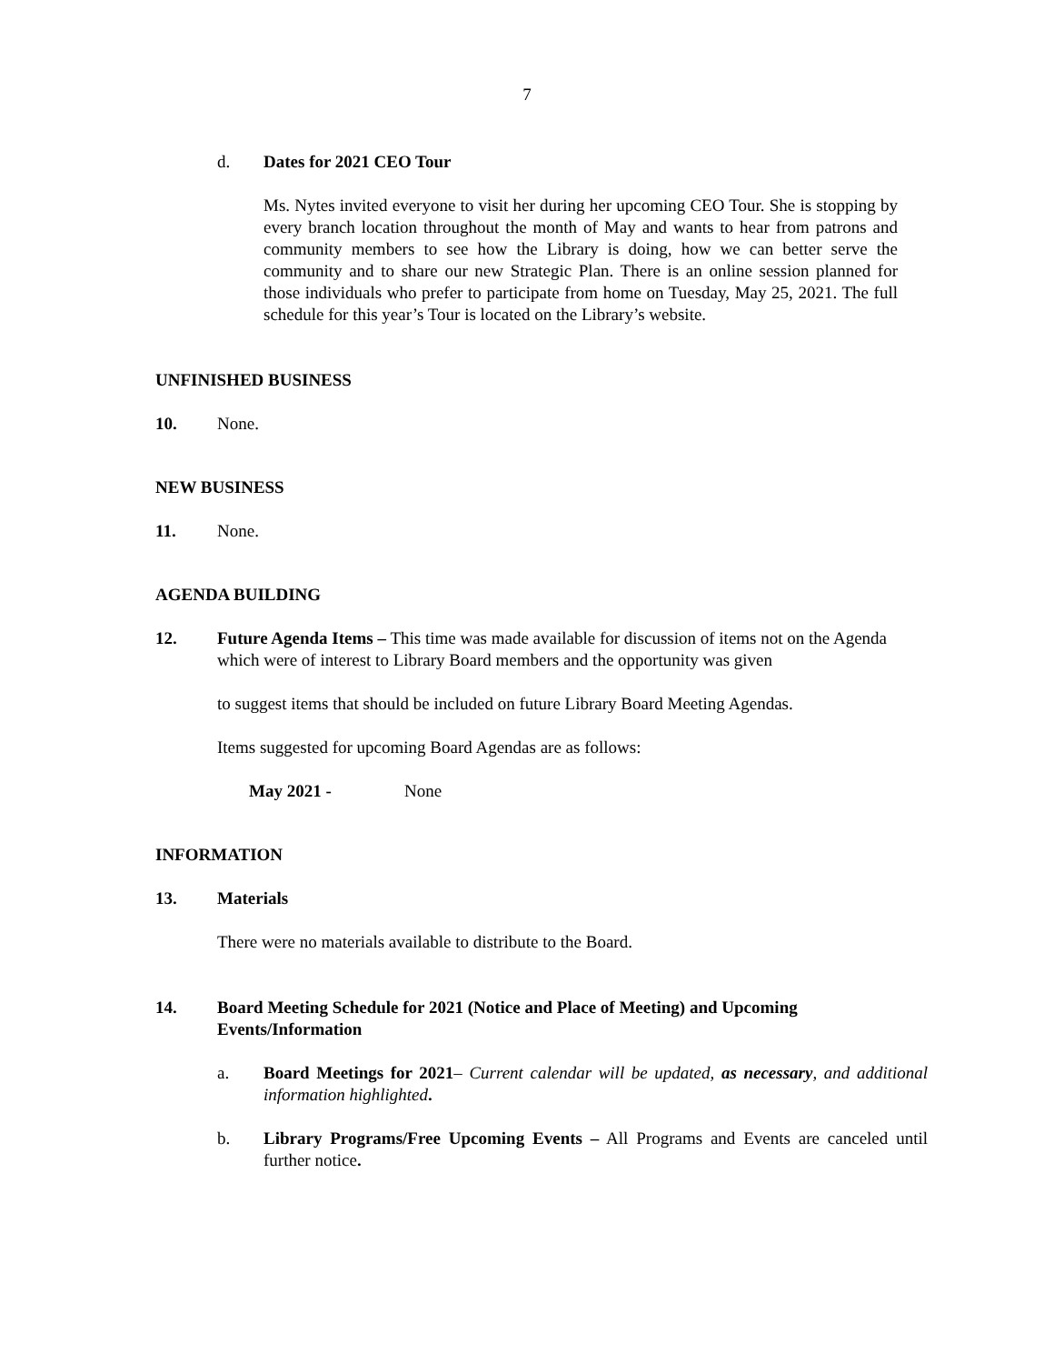7
d. Dates for 2021 CEO Tour
Ms. Nytes invited everyone to visit her during her upcoming CEO Tour. She is stopping by every branch location throughout the month of May and wants to hear from patrons and community members to see how the Library is doing, how we can better serve the community and to share our new Strategic Plan. There is an online session planned for those individuals who prefer to participate from home on Tuesday, May 25, 2021. The full schedule for this year’s Tour is located on the Library’s website.
UNFINISHED BUSINESS
10. None.
NEW BUSINESS
11. None.
AGENDA BUILDING
12. Future Agenda Items – This time was made available for discussion of items not on the Agenda which were of interest to Library Board members and the opportunity was given
to suggest items that should be included on future Library Board Meeting Agendas.
Items suggested for upcoming Board Agendas are as follows:
May 2021 - None
INFORMATION
13. Materials
There were no materials available to distribute to the Board.
14. Board Meeting Schedule for 2021 (Notice and Place of Meeting) and Upcoming Events/Information
a. Board Meetings for 2021– Current calendar will be updated, as necessary, and additional information highlighted.
b. Library Programs/Free Upcoming Events – All Programs and Events are canceled until further notice.